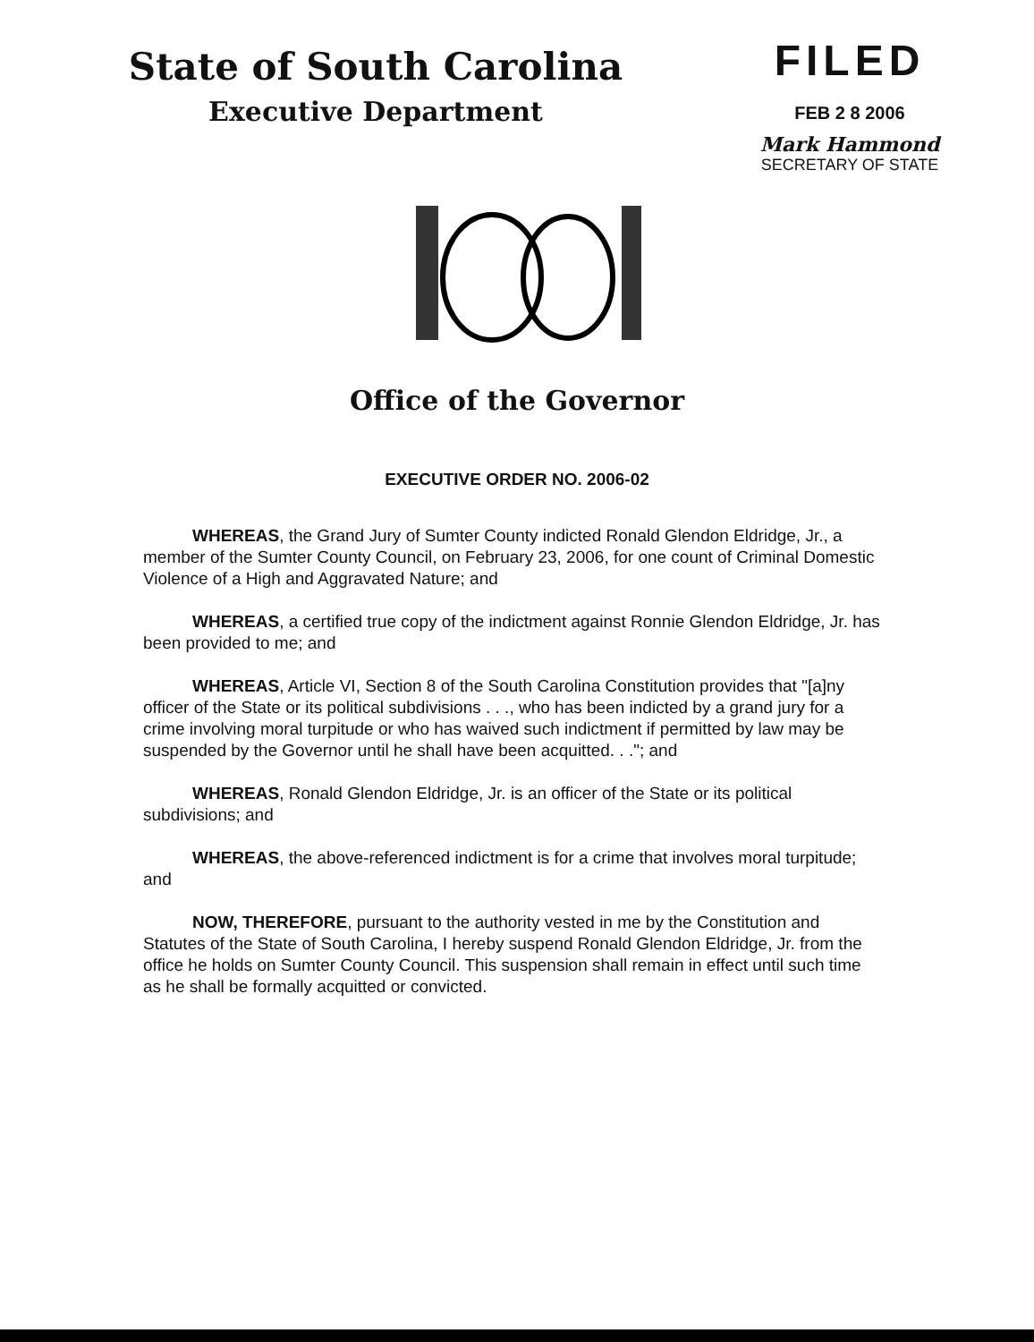State of South Carolina
Executive Department
FILED
FEB 2 8 2006
Mark Hammond
SECRETARY OF STATE
Office of the Governor
EXECUTIVE ORDER NO. 2006-02
WHEREAS, the Grand Jury of Sumter County indicted Ronald Glendon Eldridge, Jr., a member of the Sumter County Council, on February 23, 2006, for one count of Criminal Domestic Violence of a High and Aggravated Nature; and
WHEREAS, a certified true copy of the indictment against Ronnie Glendon Eldridge, Jr. has been provided to me; and
WHEREAS, Article VI, Section 8 of the South Carolina Constitution provides that "[a]ny officer of the State or its political subdivisions . . ., who has been indicted by a grand jury for a crime involving moral turpitude or who has waived such indictment if permitted by law may be suspended by the Governor until he shall have been acquitted. . ."; and
WHEREAS, Ronald Glendon Eldridge, Jr. is an officer of the State or its political subdivisions; and
WHEREAS, the above-referenced indictment is for a crime that involves moral turpitude; and
NOW, THEREFORE, pursuant to the authority vested in me by the Constitution and Statutes of the State of South Carolina, I hereby suspend Ronald Glendon Eldridge, Jr. from the office he holds on Sumter County Council. This suspension shall remain in effect until such time as he shall be formally acquitted or convicted.